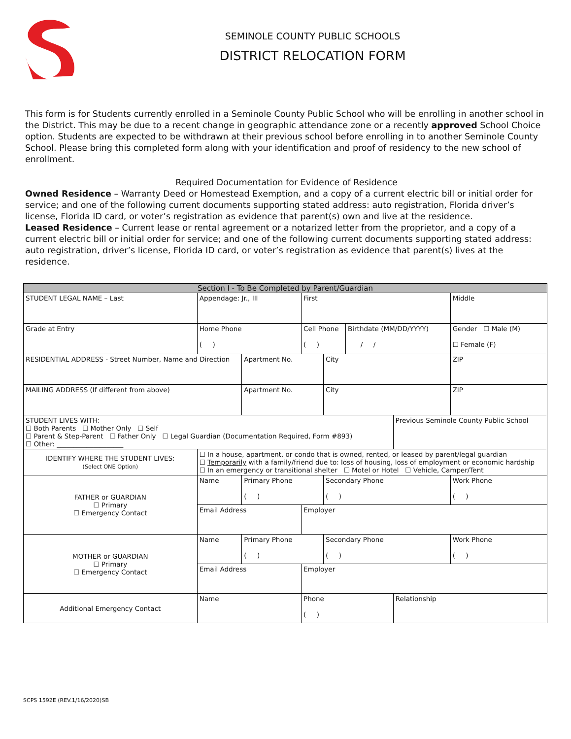SEMINOLE COUNTY PUBLIC SCHOOLS
DISTRICT RELOCATION FORM
This form is for Students currently enrolled in a Seminole County Public School who will be enrolling in another school in the District. This may be due to a recent change in geographic attendance zone or a recently approved School Choice option. Students are expected to be withdrawn at their previous school before enrolling in to another Seminole County School. Please bring this completed form along with your identification and proof of residency to the new school of enrollment.
Required Documentation for Evidence of Residence
Owned Residence – Warranty Deed or Homestead Exemption, and a copy of a current electric bill or initial order for service; and one of the following current documents supporting stated address: auto registration, Florida driver’s license, Florida ID card, or voter’s registration as evidence that parent(s) own and live at the residence.
Leased Residence – Current lease or rental agreement or a notarized letter from the proprietor, and a copy of a current electric bill or initial order for service; and one of the following current documents supporting stated address: auto registration, driver’s license, Florida ID card, or voter’s registration as evidence that parent(s) lives at the residence.
| Section I - To Be Completed by Parent/Guardian | | | | | | | | |
| --- | --- | --- | --- | --- | --- | --- | --- | --- |
| STUDENT LEGAL NAME – Last | | Appendage: Jr., III | | First | | | | Middle |
| Grade at Entry | | Home Phone ( ) | | Cell Phone ( ) | | Birthdate (MM/DD/YYYY) / / | | Gender ☐ Male (M) ☐ Female (F) |
| RESIDENTIAL ADDRESS - Street Number, Name and Direction | | | Apartment No. | | City | | | ZIP |
| MAILING ADDRESS (If different from above) | | | Apartment No. | | City | | | ZIP |
| STUDENT LIVES WITH: ☐ Both Parents ☐ Mother Only ☐ Self ☐ Parent & Step-Parent ☐ Father Only ☐ Legal Guardian (Documentation Required, Form #893) ☐ Other: ____________________ | | | | | | | Previous Seminole County Public School | |
| IDENTIFY WHERE THE STUDENT LIVES: (Select ONE Option) | ☐ In a house, apartment, or condo that is owned, rented, or leased by parent/legal guardian ☐ Temporarily with a family/friend due to: loss of housing, loss of employment or economic hardship ☐ In an emergency or transitional shelter ☐ Motel or Hotel ☐ Vehicle, Camper/Tent | | | | | | | |
| FATHER or GUARDIAN ☐ Primary ☐ Emergency Contact | Name | | Primary Phone ( ) | | Secondary Phone ( ) | | | Work Phone ( ) |
| | Email Address | | | Employer | | | | |
| MOTHER or GUARDIAN ☐ Primary ☐ Emergency Contact | Name | | Primary Phone ( ) | | Secondary Phone ( ) | | | Work Phone ( ) |
| | Email Address | | | Employer | | | | |
| Additional Emergency Contact | Name | | | Phone ( ) | | | Relationship | |
SCPS 1592E (REV.1/16/2020)SB